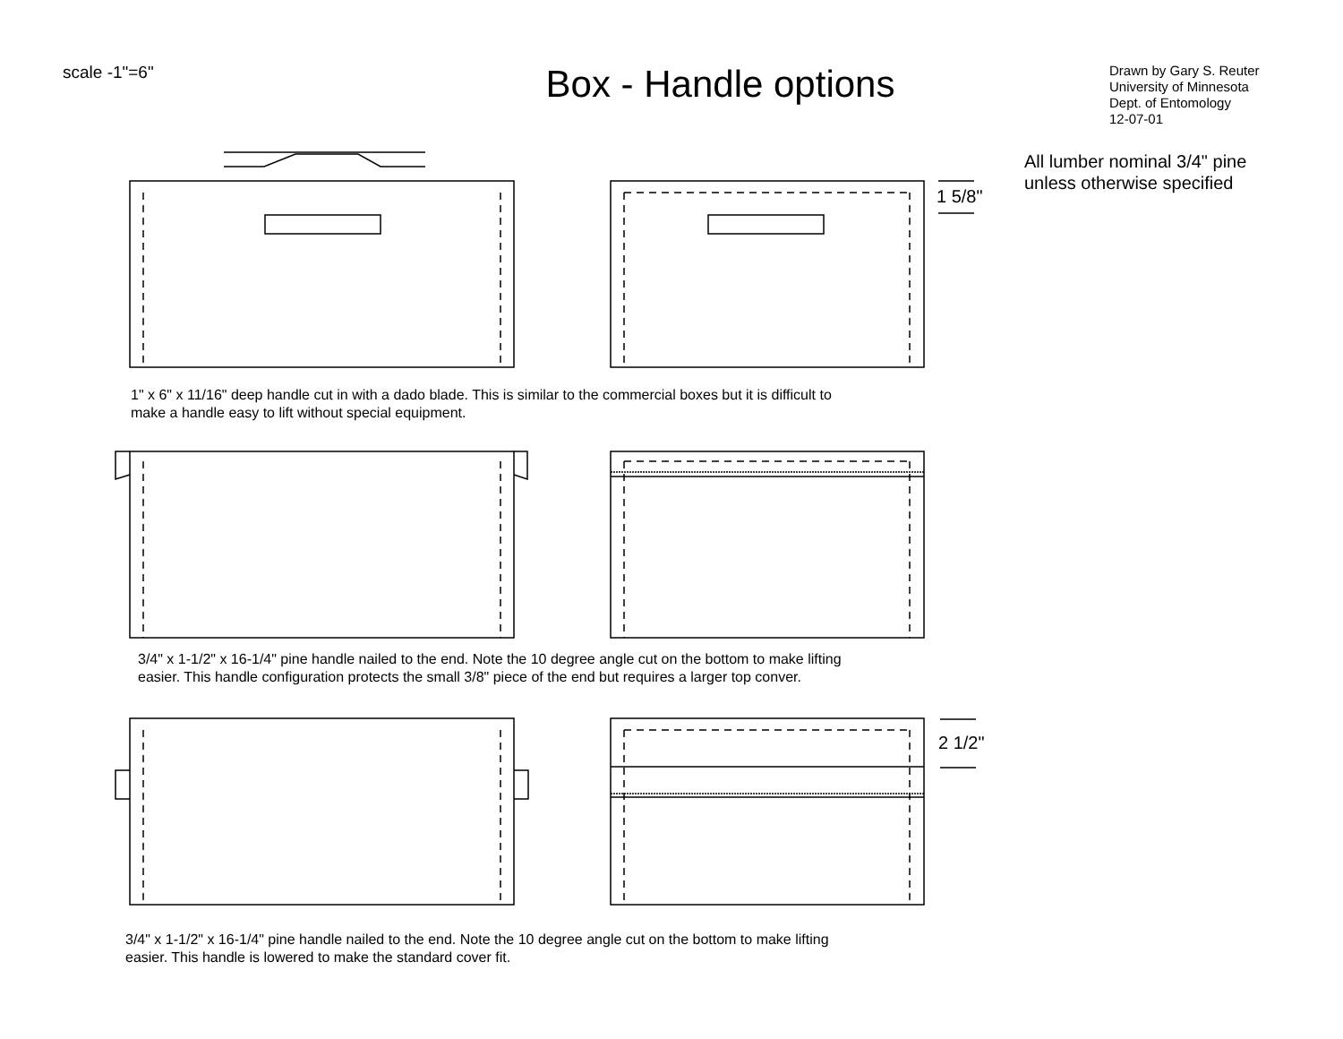scale -1"=6"
Box - Handle options
Drawn by Gary S. Reuter
University of Minnesota
Dept. of Entomology
12-07-01
All lumber nominal 3/4" pine
unless otherwise specified
1 5/8"
2 1/2"
1" x 6" x 11/16" deep handle cut in with a dado blade. This is similar to the commercial boxes but it is difficult to
make a handle easy to lift without special equipment.
3/4" x 1-1/2" x 16-1/4" pine handle nailed to the end. Note the 10 degree angle cut on the bottom to make lifting
easier. This handle configuration protects the small 3/8" piece of the end but requires a larger top conver.
3/4" x 1-1/2" x 16-1/4" pine handle nailed to the end. Note the 10 degree angle cut on the bottom to make lifting
easier. This handle is lowered to make the standard cover fit.